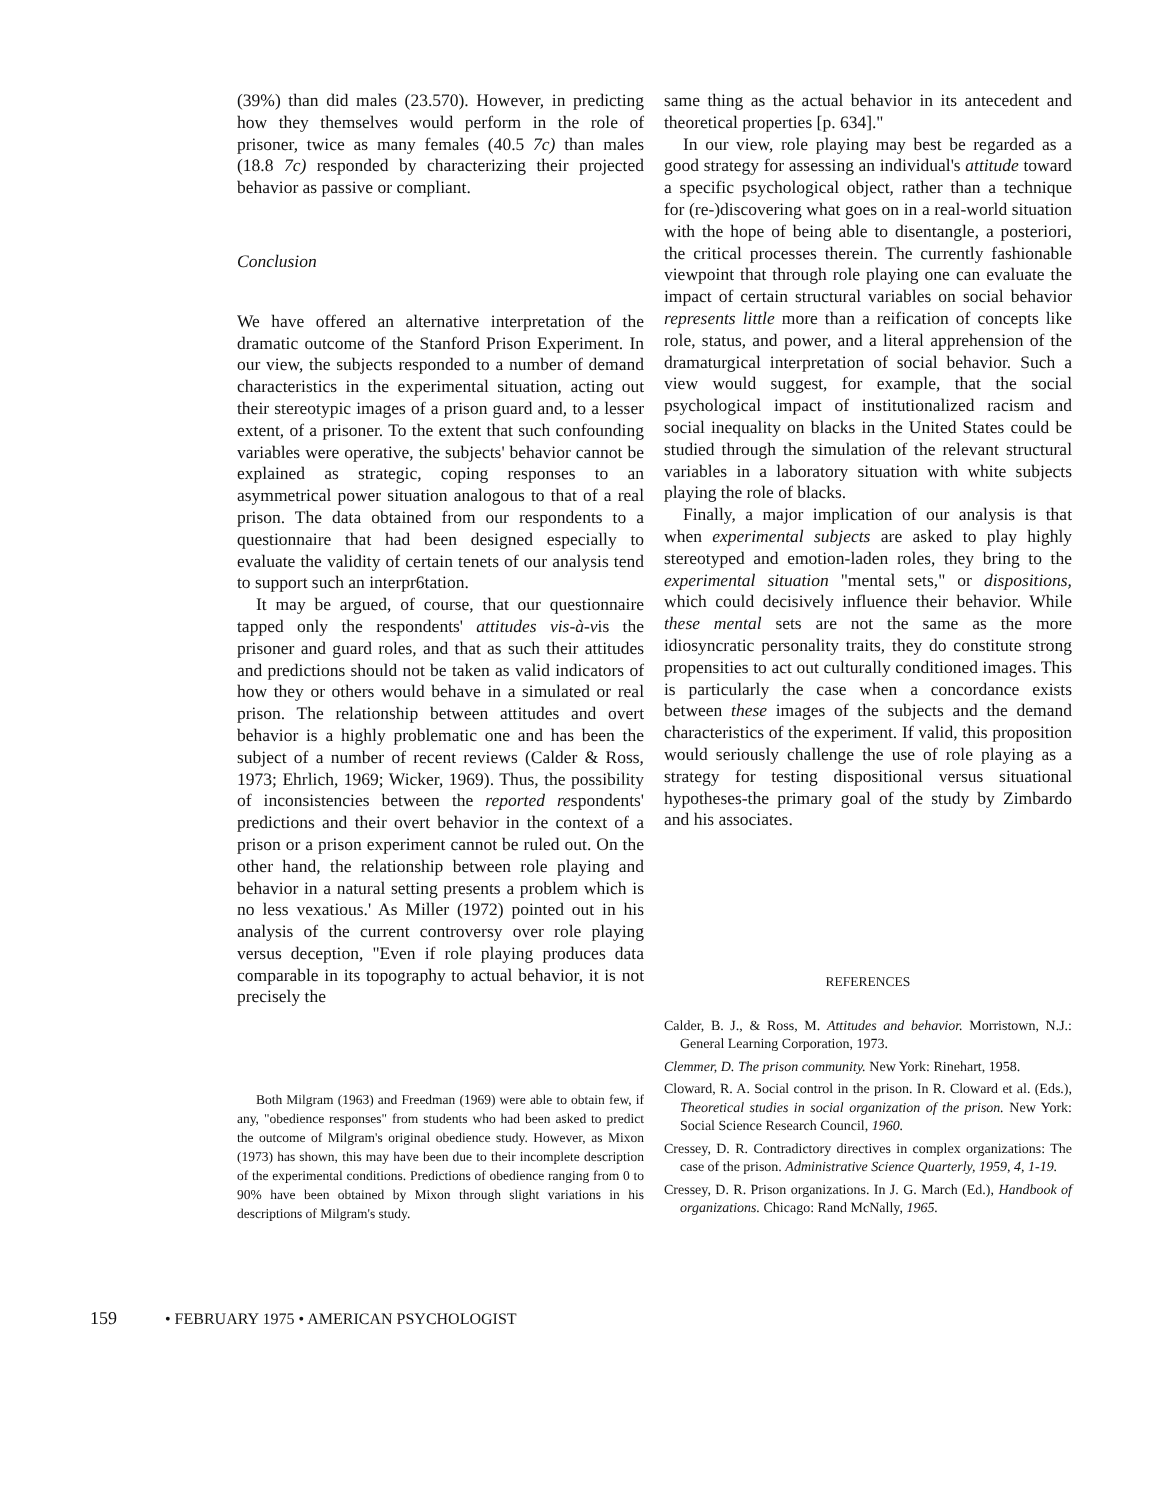(39%) than did males (23.570). However, in predicting how they themselves would perform in the role of prisoner, twice as many females (40.5 7c) than males (18.8 7c) responded by characterizing their projected behavior as passive or compliant.
Conclusion
We have offered an alternative interpretation of the dramatic outcome of the Stanford Prison Experiment. In our view, the subjects responded to a number of demand characteristics in the experimental situation, acting out their stereotypic images of a prison guard and, to a lesser extent, of a prisoner. To the extent that such confounding variables were operative, the subjects' behavior cannot be explained as strategic, coping responses to an asymmetrical power situation analogous to that of a real prison. The data obtained from our respondents to a questionnaire that had been designed especially to evaluate the validity of certain tenets of our analysis tend to support such an interpr6tation.
It may be argued, of course, that our questionnaire tapped only the respondents' attitudes vis-à-vis the prisoner and guard roles, and that as such their attitudes and predictions should not be taken as valid indicators of how they or others would behave in a simulated or real prison. The relationship between attitudes and overt behavior is a highly problematic one and has been the subject of a number of recent reviews (Calder & Ross, 1973; Ehrlich, 1969; Wicker, 1969). Thus, the possibility of inconsistencies between the reported respondents' predictions and their overt behavior in the context of a prison or a prison experiment cannot be ruled out. On the other hand, the relationship between role playing and behavior in a natural setting presents a problem which is no less vexatious.' As Miller (1972) pointed out in his analysis of the current controversy over role playing versus deception, "Even if role playing produces data comparable in its topography to actual behavior, it is not precisely the
Both Milgram (1963) and Freedman (1969) were able to obtain few, if any, "obedience responses" from students who had been asked to predict the outcome of Milgram's original obedience study. However, as Mixon (1973) has shown, this may have been due to their incomplete description of the experimental conditions. Predictions of obedience ranging from 0 to 90% have been obtained by Mixon through slight variations in his descriptions of Milgram's study.
same thing as the actual behavior in its antecedent and theoretical properties [p. 634]."
In our view, role playing may best be regarded as a good strategy for assessing an individual's attitude toward a specific psychological object, rather than a technique for (re-)discovering what goes on in a real-world situation with the hope of being able to disentangle, a posteriori, the critical processes therein. The currently fashionable viewpoint that through role playing one can evaluate the impact of certain structural variables on social behavior represents little more than a reification of concepts like role, status, and power, and a literal apprehension of the dramaturgical interpretation of social behavior. Such a view would suggest, for example, that the social psychological impact of institutionalized racism and social inequality on blacks in the United States could be studied through the simulation of the relevant structural variables in a laboratory situation with white subjects playing the role of blacks.
Finally, a major implication of our analysis is that when experimental subjects are asked to play highly stereotyped and emotion-laden roles, they bring to the experimental situation "mental sets," or dispositions, which could decisively influence their behavior. While these mental sets are not the same as the more idiosyncratic personality traits, they do constitute strong propensities to act out culturally conditioned images. This is particularly the case when a concordance exists between these images of the subjects and the demand characteristics of the experiment. If valid, this proposition would seriously challenge the use of role playing as a strategy for testing dispositional versus situational hypotheses-the primary goal of the study by Zimbardo and his associates.
REFERENCES
Calder, B. J., & Ross, M. Attitudes and behavior. Morristown, N.J.: General Learning Corporation, 1973.
Clemmer, D. The prison community. New York: Rinehart, 1958.
Cloward, R. A. Social control in the prison. In R. Cloward et al. (Eds.), Theoretical studies in social organization of the prison. New York: Social Science Research Council, 1960.
Cressey, D. R. Contradictory directives in complex organizations: The case of the prison. Administrative Science Quarterly, 1959, 4, 1-19.
Cressey, D. R. Prison organizations. In J. G. March (Ed.), Handbook of organizations. Chicago: Rand McNally, 1965.
159 • FEBRUARY 1975 • AMERICAN PSYCHOLOGIST